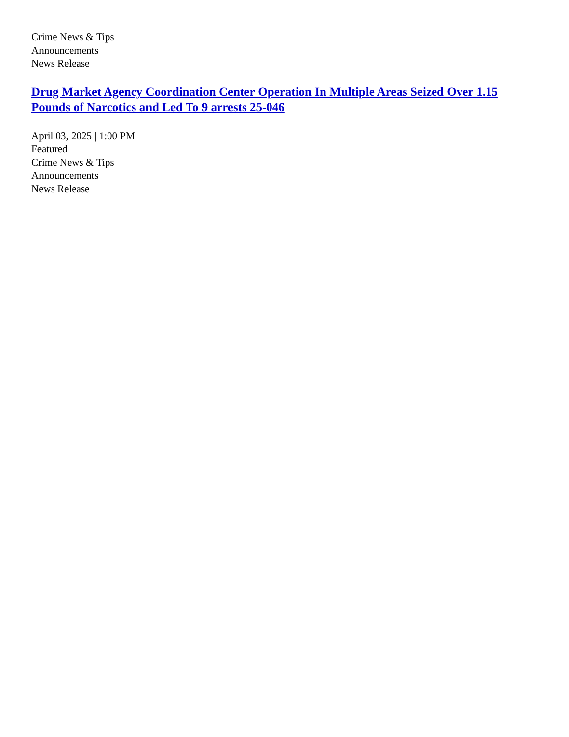Crime News & Tips
Announcements
News Release
Drug Market Agency Coordination Center Operation In Multiple Areas Seized Over 1.15 Pounds of Narcotics and Led To 9 arrests 25-046
April 03, 2025 | 1:00 PM
Featured
Crime News & Tips
Announcements
News Release